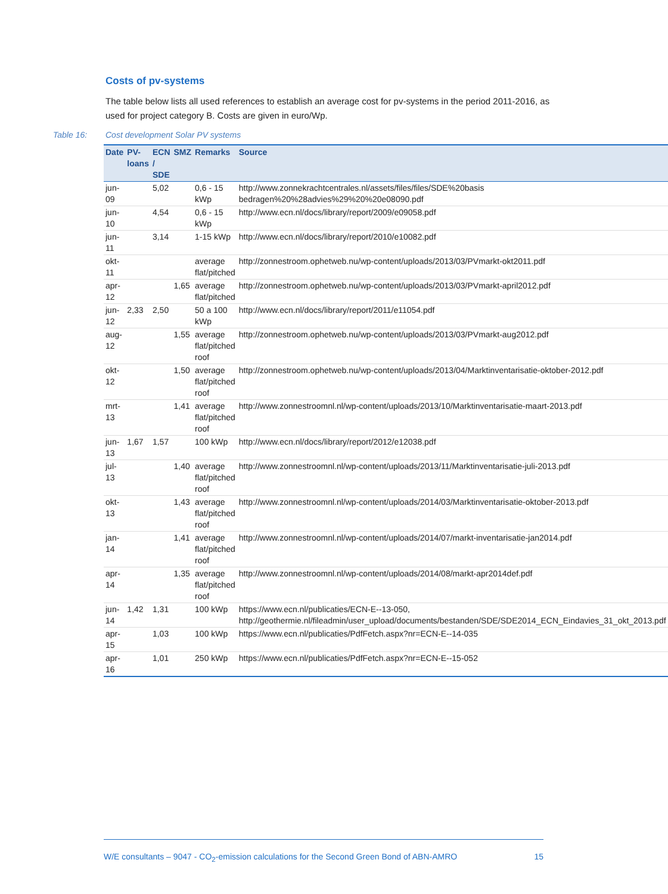Costs of pv-systems
The table below lists all used references to establish an average cost for pv-systems in the period 2011-2016, as used for project category B. Costs are given in euro/Wp.
Table 16: Cost development Solar PV systems
| Date | PV- loans | ECN / SDE | SMZ | Remarks | Source |
| --- | --- | --- | --- | --- | --- |
| jun-09 | | 5,02 | | 0,6 - 15 kWp | http://www.zonnekrachtcentrales.nl/assets/files/files/SDE%20basis bedragen%20%28advies%29%20%20e08090.pdf |
| jun-10 | | 4,54 | | 0,6 - 15 kWp | http://www.ecn.nl/docs/library/report/2009/e09058.pdf |
| jun-11 | | 3,14 | | 1-15 kWp | http://www.ecn.nl/docs/library/report/2010/e10082.pdf |
| okt-11 | | | | average flat/pitched | http://zonnestroom.ophetweb.nu/wp-content/uploads/2013/03/PVmarkt-okt2011.pdf |
| apr-12 | | | 1,65 | average flat/pitched | http://zonnestroom.ophetweb.nu/wp-content/uploads/2013/03/PVmarkt-april2012.pdf |
| jun-12 | 2,33 | 2,50 | | 50 a 100 kWp | http://www.ecn.nl/docs/library/report/2011/e11054.pdf |
| aug-12 | | | 1,55 | average flat/pitched roof | http://zonnestroom.ophetweb.nu/wp-content/uploads/2013/03/PVmarkt-aug2012.pdf |
| okt-12 | | | 1,50 | average flat/pitched roof | http://zonnestroom.ophetweb.nu/wp-content/uploads/2013/04/Marktinventarisatie-oktober-2012.pdf |
| mrt-13 | | | 1,41 | average flat/pitched roof | http://www.zonnestroomnl.nl/wp-content/uploads/2013/10/Marktinventarisatie-maart-2013.pdf |
| jun-13 | 1,67 | 1,57 | | 100 kWp | http://www.ecn.nl/docs/library/report/2012/e12038.pdf |
| jul-13 | | | 1,40 | average flat/pitched roof | http://www.zonnestroomnl.nl/wp-content/uploads/2013/11/Marktinventarisatie-juli-2013.pdf |
| okt-13 | | | 1,43 | average flat/pitched roof | http://www.zonnestroomnl.nl/wp-content/uploads/2014/03/Marktinventarisatie-oktober-2013.pdf |
| jan-14 | | | 1,41 | average flat/pitched roof | http://www.zonnestroomnl.nl/wp-content/uploads/2014/07/markt-inventarisatie-jan2014.pdf |
| apr-14 | | | 1,35 | average flat/pitched roof | http://www.zonnestroomnl.nl/wp-content/uploads/2014/08/markt-apr2014def.pdf |
| jun-14 | 1,42 | 1,31 | | 100 kWp | https://www.ecn.nl/publicaties/ECN-E--13-050, http://geothermie.nl/fileadmin/user_upload/documents/bestanden/SDE/SDE2014_ECN_Eindavies_31_okt_2013.pdf |
| apr-15 | | 1,03 | | 100 kWp | https://www.ecn.nl/publicaties/PdfFetch.aspx?nr=ECN-E--14-035 |
| apr-16 | | 1,01 | | 250 kWp | https://www.ecn.nl/publicaties/PdfFetch.aspx?nr=ECN-E--15-052 |
W/E consultants – 9047 - CO<sub>2</sub>-emission calculations for the Second Green Bond of ABN-AMRO 15